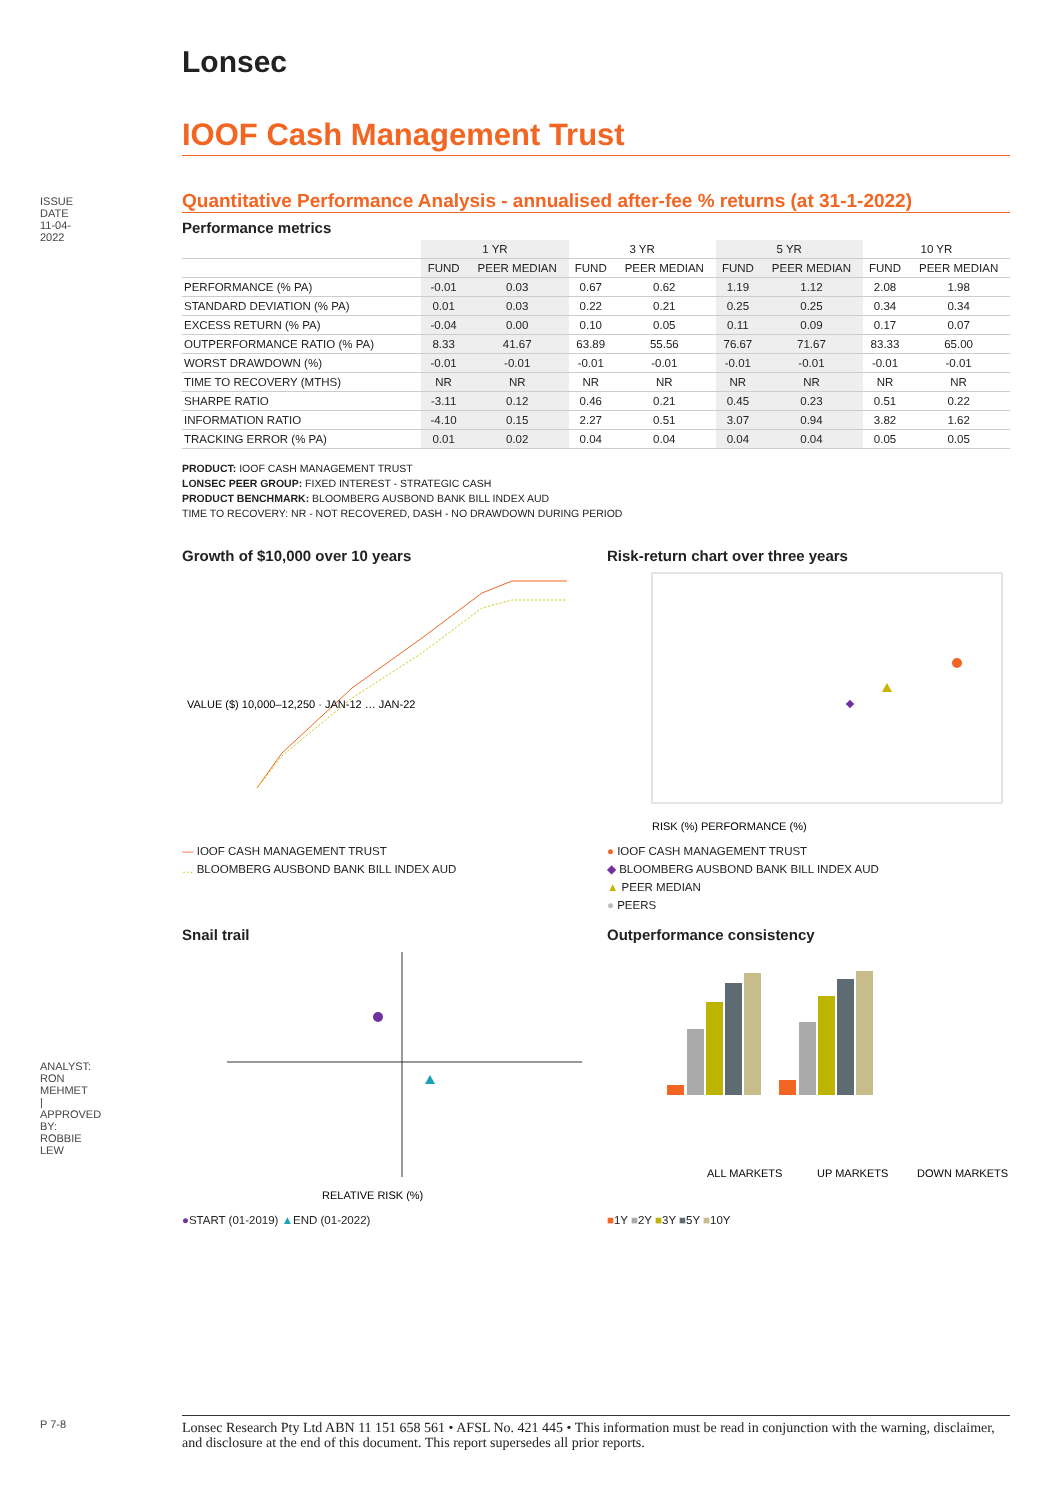ISSUE DATE 11-04-2022
Lonsec
IOOF Cash Management Trust
Quantitative Performance Analysis - annualised after-fee % returns (at 31-1-2022)
Performance metrics
| | 1 YR | | 3 YR | | 5 YR | | 10 YR | |
| --- | --- | --- | --- | --- | --- | --- | --- | --- |
| | FUND | PEER MEDIAN | FUND | PEER MEDIAN | FUND | PEER MEDIAN | FUND | PEER MEDIAN |
| PERFORMANCE (% PA) | -0.01 | 0.03 | 0.67 | 0.62 | 1.19 | 1.12 | 2.08 | 1.98 |
| STANDARD DEVIATION (% PA) | 0.01 | 0.03 | 0.22 | 0.21 | 0.25 | 0.25 | 0.34 | 0.34 |
| EXCESS RETURN (% PA) | -0.04 | 0.00 | 0.10 | 0.05 | 0.11 | 0.09 | 0.17 | 0.07 |
| OUTPERFORMANCE RATIO (% PA) | 8.33 | 41.67 | 63.89 | 55.56 | 76.67 | 71.67 | 83.33 | 65.00 |
| WORST DRAWDOWN (%) | -0.01 | -0.01 | -0.01 | -0.01 | -0.01 | -0.01 | -0.01 | -0.01 |
| TIME TO RECOVERY (MTHS) | NR | NR | NR | NR | NR | NR | NR | NR |
| SHARPE RATIO | -3.11 | 0.12 | 0.46 | 0.21 | 0.45 | 0.23 | 0.51 | 0.22 |
| INFORMATION RATIO | -4.10 | 0.15 | 2.27 | 0.51 | 3.07 | 0.94 | 3.82 | 1.62 |
| TRACKING ERROR (% PA) | 0.01 | 0.02 | 0.04 | 0.04 | 0.04 | 0.04 | 0.05 | 0.05 |
PRODUCT: IOOF CASH MANAGEMENT TRUST
LONSEC PEER GROUP: FIXED INTEREST - STRATEGIC CASH
PRODUCT BENCHMARK: BLOOMBERG AUSBOND BANK BILL INDEX AUD
TIME TO RECOVERY: NR - NOT RECOVERED, DASH - NO DRAWDOWN DURING PERIOD
Growth of $10,000 over 10 years
VALUE ($) 10,000–12,250 · JAN-12 … JAN-22
— IOOF CASH MANAGEMENT TRUST
… BLOOMBERG AUSBOND BANK BILL INDEX AUD
Risk-return chart over three years
RISK (%) PERFORMANCE (%)
● IOOF CASH MANAGEMENT TRUST
◆ BLOOMBERG AUSBOND BANK BILL INDEX AUD
▲ PEER MEDIAN
● PEERS
Snail trail
RELATIVE RISK (%)
●START (01-2019) ▲END (01-2022)
Outperformance consistency
ALL MARKETS
UP MARKETS
DOWN MARKETS
■1Y ■2Y ■3Y ■5Y ■10Y
ANALYST: RON MEHMET | APPROVED BY: ROBBIE LEW
P 7-8
Lonsec Research Pty Ltd ABN 11 151 658 561 • AFSL No. 421 445 • This information must be read in conjunction with the warning, disclaimer, and disclosure at the end of this document. This report supersedes all prior reports.